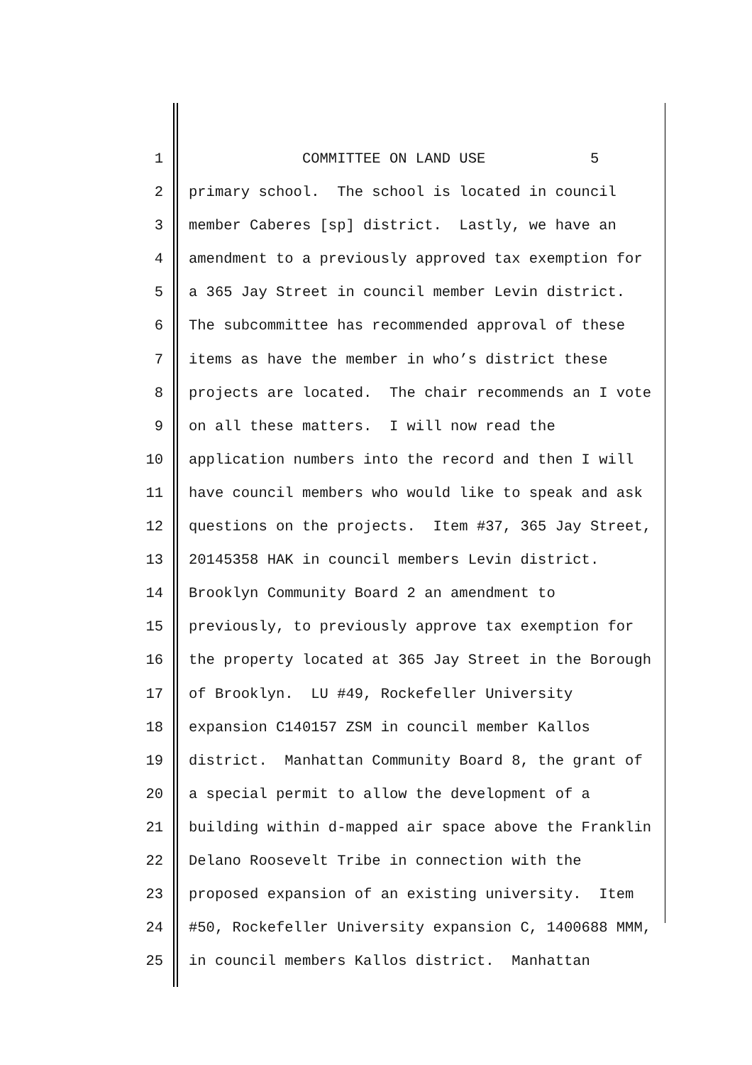1 COMMITTEE ON LAND USE 5
2 primary school. The school is located in council
3 member Caberes [sp] district. Lastly, we have an
4 amendment to a previously approved tax exemption for
5 a 365 Jay Street in council member Levin district.
6 The subcommittee has recommended approval of these
7 items as have the member in who’s district these
8 projects are located. The chair recommends an I vote
9 on all these matters. I will now read the
10 application numbers into the record and then I will
11 have council members who would like to speak and ask
12 questions on the projects. Item #37, 365 Jay Street,
13 20145358 HAK in council members Levin district.
14 Brooklyn Community Board 2 an amendment to
15 previously, to previously approve tax exemption for
16 the property located at 365 Jay Street in the Borough
17 of Brooklyn. LU #49, Rockefeller University
18 expansion C140157 ZSM in council member Kallos
19 district. Manhattan Community Board 8, the grant of
20 a special permit to allow the development of a
21 building within d-mapped air space above the Franklin
22 Delano Roosevelt Tribe in connection with the
23 proposed expansion of an existing university. Item
24 #50, Rockefeller University expansion C, 1400688 MMM,
25 in council members Kallos district. Manhattan